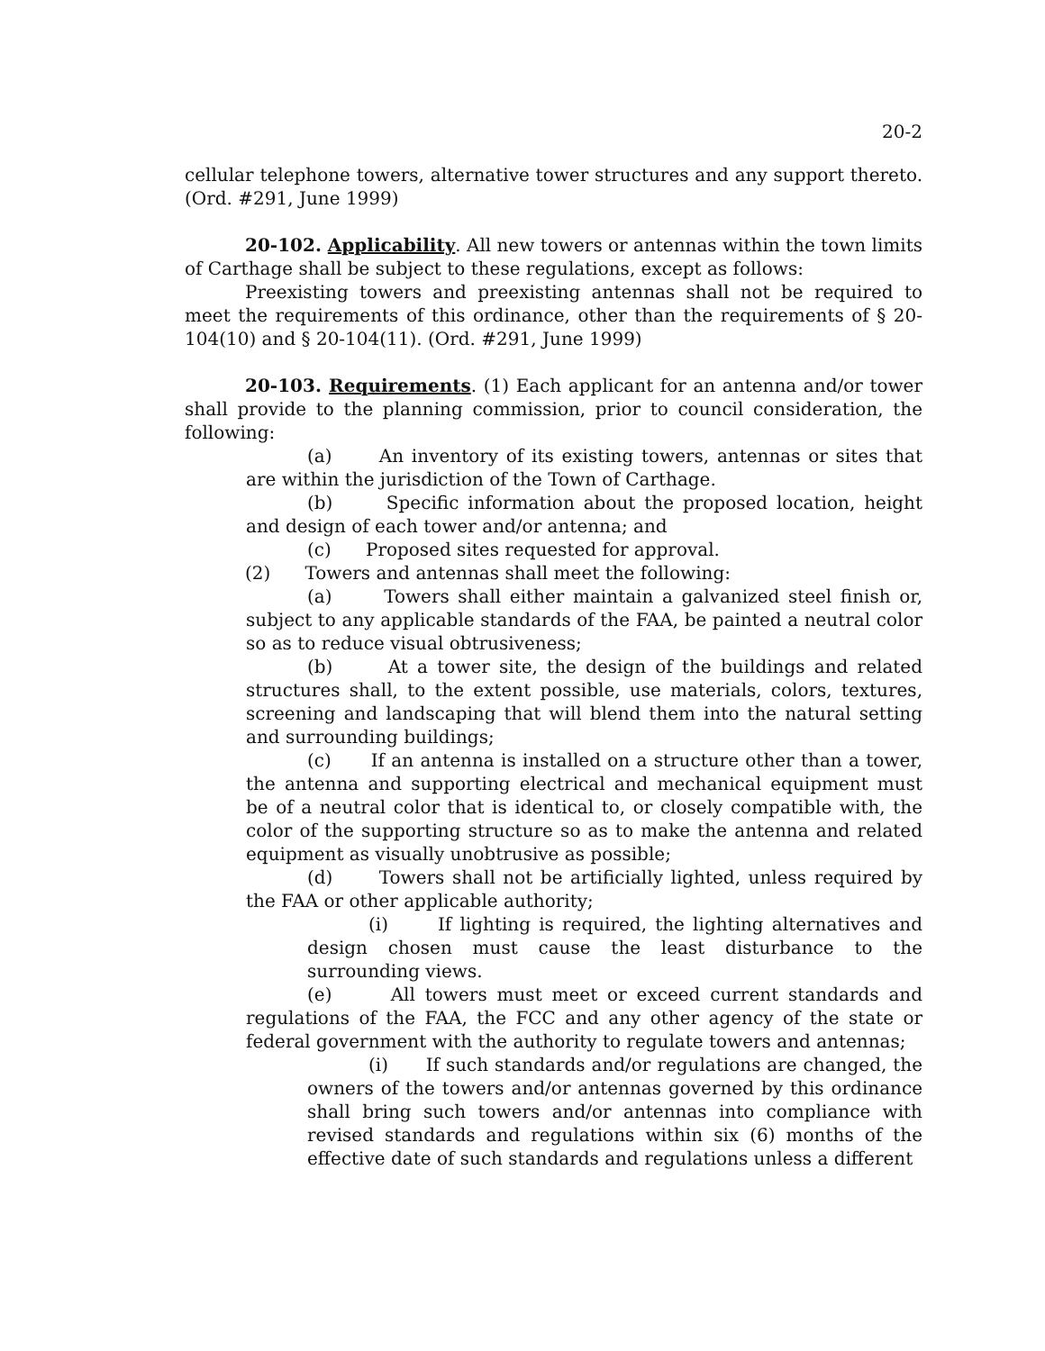20-2
cellular telephone towers, alternative tower structures and any support thereto. (Ord. #291, June 1999)
20-102. Applicability. All new towers or antennas within the town limits of Carthage shall be subject to these regulations, except as follows:
Preexisting towers and preexisting antennas shall not be required to meet the requirements of this ordinance, other than the requirements of § 20-104(10) and § 20-104(11). (Ord. #291, June 1999)
20-103. Requirements. (1) Each applicant for an antenna and/or tower shall provide to the planning commission, prior to council consideration, the following:
(a) An inventory of its existing towers, antennas or sites that are within the jurisdiction of the Town of Carthage.
(b) Specific information about the proposed location, height and design of each tower and/or antenna; and
(c) Proposed sites requested for approval.
(2) Towers and antennas shall meet the following:
(a) Towers shall either maintain a galvanized steel finish or, subject to any applicable standards of the FAA, be painted a neutral color so as to reduce visual obtrusiveness;
(b) At a tower site, the design of the buildings and related structures shall, to the extent possible, use materials, colors, textures, screening and landscaping that will blend them into the natural setting and surrounding buildings;
(c) If an antenna is installed on a structure other than a tower, the antenna and supporting electrical and mechanical equipment must be of a neutral color that is identical to, or closely compatible with, the color of the supporting structure so as to make the antenna and related equipment as visually unobtrusive as possible;
(d) Towers shall not be artificially lighted, unless required by the FAA or other applicable authority;
(i) If lighting is required, the lighting alternatives and design chosen must cause the least disturbance to the surrounding views.
(e) All towers must meet or exceed current standards and regulations of the FAA, the FCC and any other agency of the state or federal government with the authority to regulate towers and antennas;
(i) If such standards and/or regulations are changed, the owners of the towers and/or antennas governed by this ordinance shall bring such towers and/or antennas into compliance with revised standards and regulations within six (6) months of the effective date of such standards and regulations unless a different